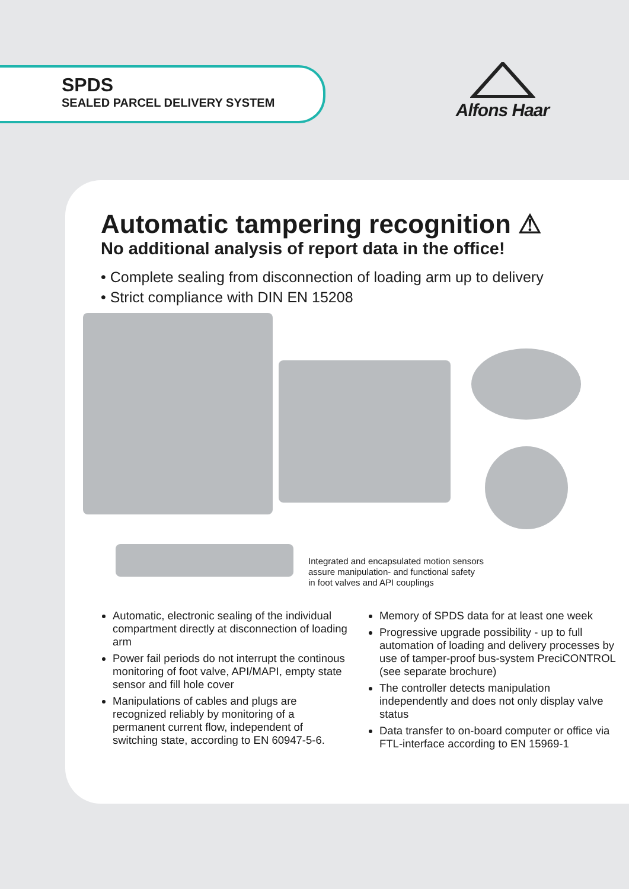SPDS
SEALED PARCEL DELIVERY SYSTEM
Alfons Haar
Automatic tampering recognition ⚠
No additional analysis of report data in the office!
• Complete sealing from disconnection of loading arm up to delivery
• Strict compliance with DIN EN 15208
Integrated and encapsulated motion sensors
assure manipulation- and functional safety
in foot valves and API couplings
Automatic, electronic sealing of the individual compartment directly at disconnection of loading arm
Power fail periods do not interrupt the continous monitoring of foot valve, API/MAPI, empty state sensor and fill hole cover
Manipulations of cables and plugs are recognized reliably by monitoring of a permanent current flow, independent of switching state, according to EN 60947-5-6.
Memory of SPDS data for at least one week
Progressive upgrade possibility - up to full automation of loading and delivery processes by use of tamper-proof bus-system PreciCONTROL (see separate brochure)
The controller detects manipulation independently and does not only display valve status
Data transfer to on-board computer or office via FTL-interface according to EN 15969-1